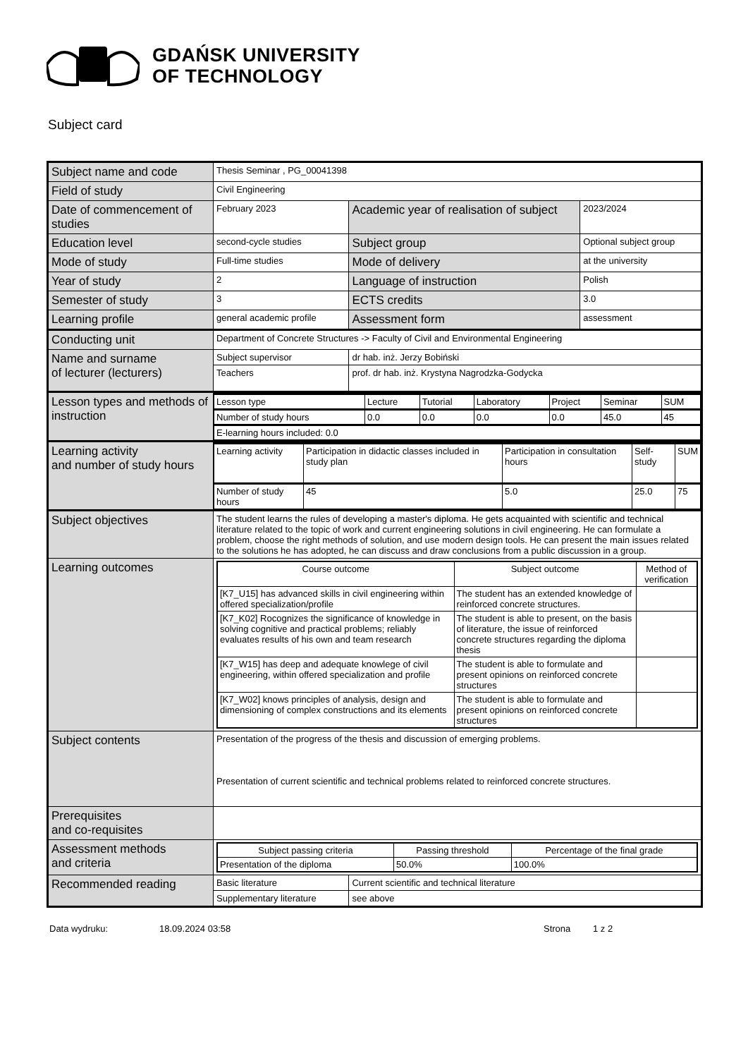GDAŃSK UNIVERSITY
OF TECHNOLOGY
Subject card
| Subject name and code | Thesis Seminar , PG_00041398 | | |
| Field of study | Civil Engineering | | |
| Date of commencement of studies | February 2023 | Academic year of realisation of subject | 2023/2024 |
| Education level | second-cycle studies | Subject group | Optional subject group |
| Mode of study | Full-time studies | Mode of delivery | at the university |
| Year of study | 2 | Language of instruction | Polish |
| Semester of study | 3 | ECTS credits | 3.0 |
| Learning profile | general academic profile | Assessment form | assessment |
| Conducting unit | Department of Concrete Structures -> Faculty of Civil and Environmental Engineering | | |
| Name and surname of lecturer (lecturers) | Subject supervisor | dr hab. inż. Jerzy Bobiński | |
| | Teachers | prof. dr hab. inż. Krystyna Nagrodzka-Godycka | |
| Lesson types and methods of instruction | / Lesson type / Lecture / Tutorial / Laboratory / Project / Seminar / SUM / / Number of study hours / 0.0 / 0.0 / 0.0 / 0.0 / 45.0 / 45 / / E-learning hours included: 0.0 / / / / / / / | | |
| Learning activity and number of study hours | / Learning activity / Participation in didactic classes included in study plan / Participation in consultation hours / Self-study / SUM / / Number of study hours / 45 / 5.0 / 25.0 / 75 / | | |
| Subject objectives | The student learns the rules of developing a master's diploma. He gets acquainted with scientific and technical literature related to the topic of work and current engineering solutions in civil engineering. He can formulate a problem, choose the right methods of solution, and use modern design tools. He can present the main issues related to the solutions he has adopted, he can discuss and draw conclusions from a public discussion in a group. | | |
| Learning outcomes | / Course outcome / Subject outcome / Method of verification / / --- / --- / --- / / [K7_U15] has advanced skills in civil engineering within offered specialization/profile / The student has an extended knowledge of reinforced concrete structures. / / / [K7_K02] Rocognizes the significance of knowledge in solving cognitive and practical problems; reliably evaluates results of his own and team research / The student is able to present, on the basis of literature, the issue of reinforced concrete structures regarding the diploma thesis / / / [K7_W15] has deep and adequate knowlege of civil engineering, within offered specialization and profile / The student is able to formulate and present opinions on reinforced concrete structures / / / [K7_W02] knows principles of analysis, design and dimensioning of complex constructions and its elements / The student is able to formulate and present opinions on reinforced concrete structures / / | | |
| Subject contents | Presentation of the progress of the thesis and discussion of emerging problems. Presentation of current scientific and technical problems related to reinforced concrete structures. | | |
| Prerequisites and co-requisites | | | |
| Assessment methods and criteria | / Subject passing criteria / Passing threshold / Percentage of the final grade / / --- / --- / --- / / Presentation of the diploma / 50.0% / 100.0% / | | |
| Recommended reading | Basic literature | Current scientific and technical literature | |
| | Supplementary literature | see above | |
Data wydruku: 18.09.2024 03:58 Strona 1 z 2